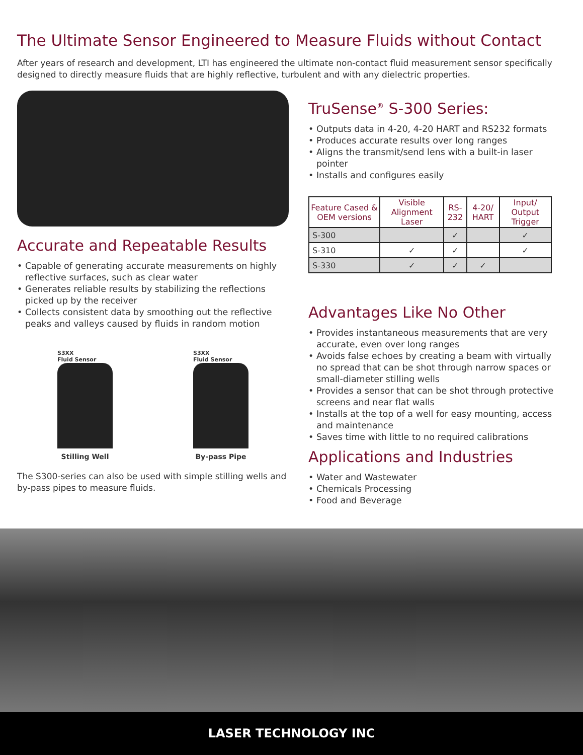The Ultimate Sensor Engineered to Measure Fluids without Contact
After years of research and development, LTI has engineered the ultimate non-contact fluid measurement sensor specifically designed to directly measure fluids that are highly reflective, turbulent and with any dielectric properties.
Accurate and Repeatable Results
• Capable of generating accurate measurements on highly reflective surfaces, such as clear water
• Generates reliable results by stabilizing the reflections picked up by the receiver
• Collects consistent data by smoothing out the reflective peaks and valleys caused by fluids in random motion
S3XX
Fluid Sensor
Stilling Well
S3XX
Fluid Sensor
By-pass Pipe
The S300-series can also be used with simple stilling wells and by-pass pipes to measure fluids.
TruSense<sup>®</sup> S-300 Series:
• Outputs data in 4-20, 4-20 HART and RS232 formats
• Produces accurate results over long ranges
• Aligns the transmit/send lens with a built-in laser pointer
• Installs and configures easily
| Feature Cased & OEM versions | Visible Alignment Laser | RS-232 | 4-20/ HART | Input/ Output Trigger |
| --- | --- | --- | --- | --- |
| S-300 | | ✓ | | ✓ |
| S-310 | ✓ | ✓ | | ✓ |
| S-330 | ✓ | ✓ | ✓ | |
Advantages Like No Other
• Provides instantaneous measurements that are very accurate, even over long ranges
• Avoids false echoes by creating a beam with virtually no spread that can be shot through narrow spaces or small-diameter stilling wells
• Provides a sensor that can be shot through protective screens and near flat walls
• Installs at the top of a well for easy mounting, access and maintenance
• Saves time with little to no required calibrations
Applications and Industries
• Water and Wastewater
• Chemicals Processing
• Food and Beverage
LASER TECHNOLOGY INC